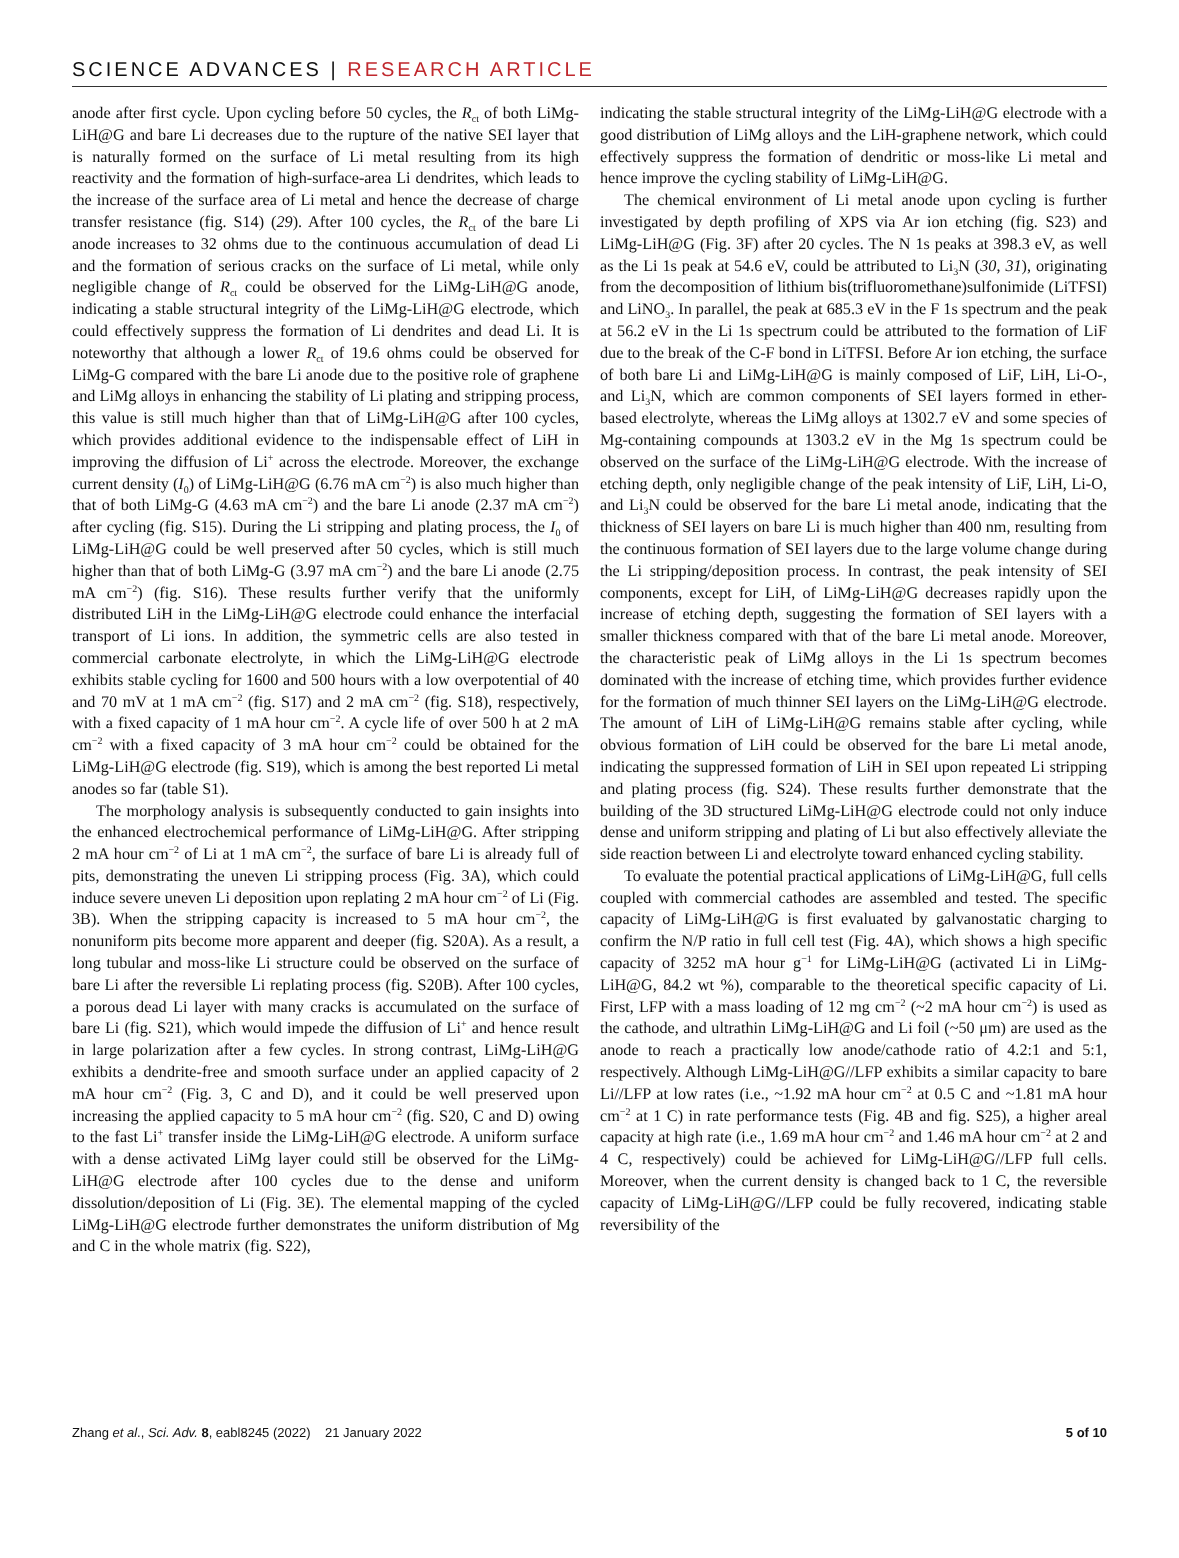SCIENCE ADVANCES | RESEARCH ARTICLE
anode after first cycle. Upon cycling before 50 cycles, the R<sub>ct</sub> of both LiMg-LiH@G and bare Li decreases due to the rupture of the native SEI layer that is naturally formed on the surface of Li metal resulting from its high reactivity and the formation of high-surface-area Li dendrites, which leads to the increase of the surface area of Li metal and hence the decrease of charge transfer resistance (fig. S14) (29). After 100 cycles, the R<sub>ct</sub> of the bare Li anode increases to 32 ohms due to the continuous accumulation of dead Li and the formation of serious cracks on the surface of Li metal, while only negligible change of R<sub>ct</sub> could be observed for the LiMg-LiH@G anode, indicating a stable structural integrity of the LiMg-LiH@G electrode, which could effectively suppress the formation of Li dendrites and dead Li. It is noteworthy that although a lower R<sub>ct</sub> of 19.6 ohms could be observed for LiMg-G compared with the bare Li anode due to the positive role of graphene and LiMg alloys in enhancing the stability of Li plating and stripping process, this value is still much higher than that of LiMg-LiH@G after 100 cycles, which provides additional evidence to the indispensable effect of LiH in improving the diffusion of Li<sup>+</sup> across the electrode. Moreover, the exchange current density (I<sub>0</sub>) of LiMg-LiH@G (6.76 mA cm<sup>−2</sup>) is also much higher than that of both LiMg-G (4.63 mA cm<sup>−2</sup>) and the bare Li anode (2.37 mA cm<sup>−2</sup>) after cycling (fig. S15). During the Li stripping and plating process, the I<sub>0</sub> of LiMg-LiH@G could be well preserved after 50 cycles, which is still much higher than that of both LiMg-G (3.97 mA cm<sup>−2</sup>) and the bare Li anode (2.75 mA cm<sup>−2</sup>) (fig. S16). These results further verify that the uniformly distributed LiH in the LiMg-LiH@G electrode could enhance the interfacial transport of Li ions. In addition, the symmetric cells are also tested in commercial carbonate electrolyte, in which the LiMg-LiH@G electrode exhibits stable cycling for 1600 and 500 hours with a low overpotential of 40 and 70 mV at 1 mA cm<sup>−2</sup> (fig. S17) and 2 mA cm<sup>−2</sup> (fig. S18), respectively, with a fixed capacity of 1 mA hour cm<sup>−2</sup>. A cycle life of over 500 h at 2 mA cm<sup>−2</sup> with a fixed capacity of 3 mA hour cm<sup>−2</sup> could be obtained for the LiMg-LiH@G electrode (fig. S19), which is among the best reported Li metal anodes so far (table S1).
The morphology analysis is subsequently conducted to gain insights into the enhanced electrochemical performance of LiMg-LiH@G. After stripping 2 mA hour cm<sup>−2</sup> of Li at 1 mA cm<sup>−2</sup>, the surface of bare Li is already full of pits, demonstrating the uneven Li stripping process (Fig. 3A), which could induce severe uneven Li deposition upon replating 2 mA hour cm<sup>−2</sup> of Li (Fig. 3B). When the stripping capacity is increased to 5 mA hour cm<sup>−2</sup>, the nonuniform pits become more apparent and deeper (fig. S20A). As a result, a long tubular and moss-like Li structure could be observed on the surface of bare Li after the reversible Li replating process (fig. S20B). After 100 cycles, a porous dead Li layer with many cracks is accumulated on the surface of bare Li (fig. S21), which would impede the diffusion of Li<sup>+</sup> and hence result in large polarization after a few cycles. In strong contrast, LiMg-LiH@G exhibits a dendrite-free and smooth surface under an applied capacity of 2 mA hour cm<sup>−2</sup> (Fig. 3, C and D), and it could be well preserved upon increasing the applied capacity to 5 mA hour cm<sup>−2</sup> (fig. S20, C and D) owing to the fast Li<sup>+</sup> transfer inside the LiMg-LiH@G electrode. A uniform surface with a dense activated LiMg layer could still be observed for the LiMg-LiH@G electrode after 100 cycles due to the dense and uniform dissolution/deposition of Li (Fig. 3E). The elemental mapping of the cycled LiMg-LiH@G electrode further demonstrates the uniform distribution of Mg and C in the whole matrix (fig. S22),
indicating the stable structural integrity of the LiMg-LiH@G electrode with a good distribution of LiMg alloys and the LiH-graphene network, which could effectively suppress the formation of dendritic or moss-like Li metal and hence improve the cycling stability of LiMg-LiH@G.
The chemical environment of Li metal anode upon cycling is further investigated by depth profiling of XPS via Ar ion etching (fig. S23) and LiMg-LiH@G (Fig. 3F) after 20 cycles. The N 1s peaks at 398.3 eV, as well as the Li 1s peak at 54.6 eV, could be attributed to Li<sub>3</sub>N (30, 31), originating from the decomposition of lithium bis(trifluoromethane)sulfonimide (LiTFSI) and LiNO<sub>3</sub>. In parallel, the peak at 685.3 eV in the F 1s spectrum and the peak at 56.2 eV in the Li 1s spectrum could be attributed to the formation of LiF due to the break of the C-F bond in LiTFSI. Before Ar ion etching, the surface of both bare Li and LiMg-LiH@G is mainly composed of LiF, LiH, Li-O-, and Li<sub>3</sub>N, which are common components of SEI layers formed in ether-based electrolyte, whereas the LiMg alloys at 1302.7 eV and some species of Mg-containing compounds at 1303.2 eV in the Mg 1s spectrum could be observed on the surface of the LiMg-LiH@G electrode. With the increase of etching depth, only negligible change of the peak intensity of LiF, LiH, Li-O, and Li<sub>3</sub>N could be observed for the bare Li metal anode, indicating that the thickness of SEI layers on bare Li is much higher than 400 nm, resulting from the continuous formation of SEI layers due to the large volume change during the Li stripping/deposition process. In contrast, the peak intensity of SEI components, except for LiH, of LiMg-LiH@G decreases rapidly upon the increase of etching depth, suggesting the formation of SEI layers with a smaller thickness compared with that of the bare Li metal anode. Moreover, the characteristic peak of LiMg alloys in the Li 1s spectrum becomes dominated with the increase of etching time, which provides further evidence for the formation of much thinner SEI layers on the LiMg-LiH@G electrode. The amount of LiH of LiMg-LiH@G remains stable after cycling, while obvious formation of LiH could be observed for the bare Li metal anode, indicating the suppressed formation of LiH in SEI upon repeated Li stripping and plating process (fig. S24). These results further demonstrate that the building of the 3D structured LiMg-LiH@G electrode could not only induce dense and uniform stripping and plating of Li but also effectively alleviate the side reaction between Li and electrolyte toward enhanced cycling stability.
To evaluate the potential practical applications of LiMg-LiH@G, full cells coupled with commercial cathodes are assembled and tested. The specific capacity of LiMg-LiH@G is first evaluated by galvanostatic charging to confirm the N/P ratio in full cell test (Fig. 4A), which shows a high specific capacity of 3252 mA hour g<sup>−1</sup> for LiMg-LiH@G (activated Li in LiMg-LiH@G, 84.2 wt %), comparable to the theoretical specific capacity of Li. First, LFP with a mass loading of 12 mg cm<sup>−2</sup> (~2 mA hour cm<sup>−2</sup>) is used as the cathode, and ultrathin LiMg-LiH@G and Li foil (~50 μm) are used as the anode to reach a practically low anode/cathode ratio of 4.2:1 and 5:1, respectively. Although LiMg-LiH@G//LFP exhibits a similar capacity to bare Li//LFP at low rates (i.e., ~1.92 mA hour cm<sup>−2</sup> at 0.5 C and ~1.81 mA hour cm<sup>−2</sup> at 1 C) in rate performance tests (Fig. 4B and fig. S25), a higher areal capacity at high rate (i.e., 1.69 mA hour cm<sup>−2</sup> and 1.46 mA hour cm<sup>−2</sup> at 2 and 4 C, respectively) could be achieved for LiMg-LiH@G//LFP full cells. Moreover, when the current density is changed back to 1 C, the reversible capacity of LiMg-LiH@G//LFP could be fully recovered, indicating stable reversibility of the
Zhang et al., Sci. Adv. 8, eabl8245 (2022) 21 January 2022 5 of 10